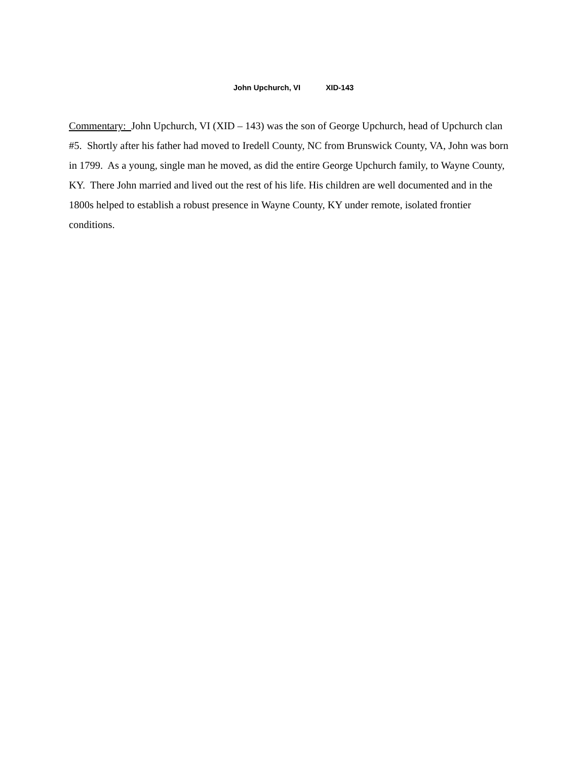John Upchurch, VI XID-143
Commentary: John Upchurch, VI (XID – 143) was the son of George Upchurch, head of Upchurch clan #5. Shortly after his father had moved to Iredell County, NC from Brunswick County, VA, John was born in 1799. As a young, single man he moved, as did the entire George Upchurch family, to Wayne County, KY. There John married and lived out the rest of his life. His children are well documented and in the 1800s helped to establish a robust presence in Wayne County, KY under remote, isolated frontier conditions.